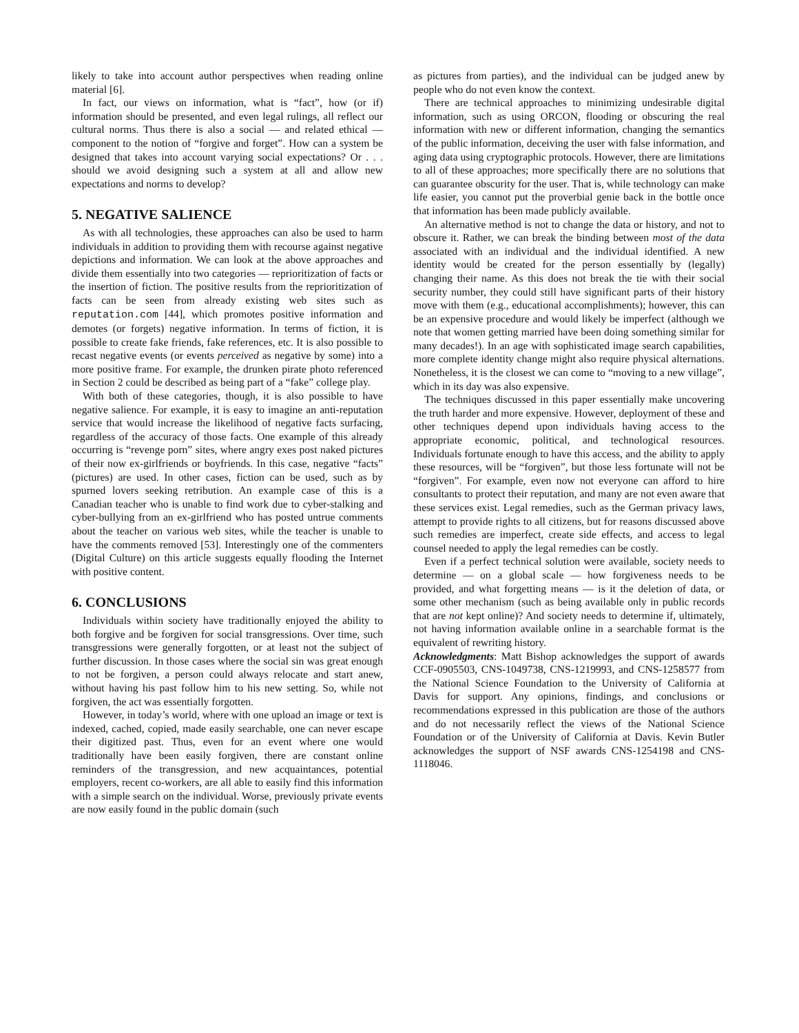likely to take into account author perspectives when reading online material [6].
In fact, our views on information, what is “fact”, how (or if) information should be presented, and even legal rulings, all reflect our cultural norms. Thus there is also a social — and related ethical — component to the notion of “forgive and forget”. How can a system be designed that takes into account varying social expectations? Or . . . should we avoid designing such a system at all and allow new expectations and norms to develop?
5. NEGATIVE SALIENCE
As with all technologies, these approaches can also be used to harm individuals in addition to providing them with recourse against negative depictions and information. We can look at the above approaches and divide them essentially into two categories — reprioritization of facts or the insertion of fiction. The positive results from the reprioritization of facts can be seen from already existing web sites such as reputation.com [44], which promotes positive information and demotes (or forgets) negative information. In terms of fiction, it is possible to create fake friends, fake references, etc. It is also possible to recast negative events (or events perceived as negative by some) into a more positive frame. For example, the drunken pirate photo referenced in Section 2 could be described as being part of a “fake” college play.
With both of these categories, though, it is also possible to have negative salience. For example, it is easy to imagine an anti-reputation service that would increase the likelihood of negative facts surfacing, regardless of the accuracy of those facts. One example of this already occurring is “revenge porn” sites, where angry exes post naked pictures of their now ex-girlfriends or boyfriends. In this case, negative “facts” (pictures) are used. In other cases, fiction can be used, such as by spurned lovers seeking retribution. An example case of this is a Canadian teacher who is unable to find work due to cyber-stalking and cyber-bullying from an ex-girlfriend who has posted untrue comments about the teacher on various web sites, while the teacher is unable to have the comments removed [53]. Interestingly one of the commenters (Digital Culture) on this article suggests equally flooding the Internet with positive content.
6. CONCLUSIONS
Individuals within society have traditionally enjoyed the ability to both forgive and be forgiven for social transgressions. Over time, such transgressions were generally forgotten, or at least not the subject of further discussion. In those cases where the social sin was great enough to not be forgiven, a person could always relocate and start anew, without having his past follow him to his new setting. So, while not forgiven, the act was essentially forgotten.
However, in today’s world, where with one upload an image or text is indexed, cached, copied, made easily searchable, one can never escape their digitized past. Thus, even for an event where one would traditionally have been easily forgiven, there are constant online reminders of the transgression, and new acquaintances, potential employers, recent co-workers, are all able to easily find this information with a simple search on the individual. Worse, previously private events are now easily found in the public domain (such
as pictures from parties), and the individual can be judged anew by people who do not even know the context.
There are technical approaches to minimizing undesirable digital information, such as using ORCON, flooding or obscuring the real information with new or different information, changing the semantics of the public information, deceiving the user with false information, and aging data using cryptographic protocols. However, there are limitations to all of these approaches; more specifically there are no solutions that can guarantee obscurity for the user. That is, while technology can make life easier, you cannot put the proverbial genie back in the bottle once that information has been made publicly available.
An alternative method is not to change the data or history, and not to obscure it. Rather, we can break the binding between most of the data associated with an individual and the individual identified. A new identity would be created for the person essentially by (legally) changing their name. As this does not break the tie with their social security number, they could still have significant parts of their history move with them (e.g., educational accomplishments); however, this can be an expensive procedure and would likely be imperfect (although we note that women getting married have been doing something similar for many decades!). In an age with sophisticated image search capabilities, more complete identity change might also require physical alternations. Nonetheless, it is the closest we can come to “moving to a new village”, which in its day was also expensive.
The techniques discussed in this paper essentially make uncovering the truth harder and more expensive. However, deployment of these and other techniques depend upon individuals having access to the appropriate economic, political, and technological resources. Individuals fortunate enough to have this access, and the ability to apply these resources, will be “forgiven”, but those less fortunate will not be “forgiven”. For example, even now not everyone can afford to hire consultants to protect their reputation, and many are not even aware that these services exist. Legal remedies, such as the German privacy laws, attempt to provide rights to all citizens, but for reasons discussed above such remedies are imperfect, create side effects, and access to legal counsel needed to apply the legal remedies can be costly.
Even if a perfect technical solution were available, society needs to determine — on a global scale — how forgiveness needs to be provided, and what forgetting means — is it the deletion of data, or some other mechanism (such as being available only in public records that are not kept online)? And society needs to determine if, ultimately, not having information available online in a searchable format is the equivalent of rewriting history.
Acknowledgments: Matt Bishop acknowledges the support of awards CCF-0905503, CNS-1049738, CNS-1219993, and CNS-1258577 from the National Science Foundation to the University of California at Davis for support. Any opinions, findings, and conclusions or recommendations expressed in this publication are those of the authors and do not necessarily reflect the views of the National Science Foundation or of the University of California at Davis. Kevin Butler acknowledges the support of NSF awards CNS-1254198 and CNS-1118046.